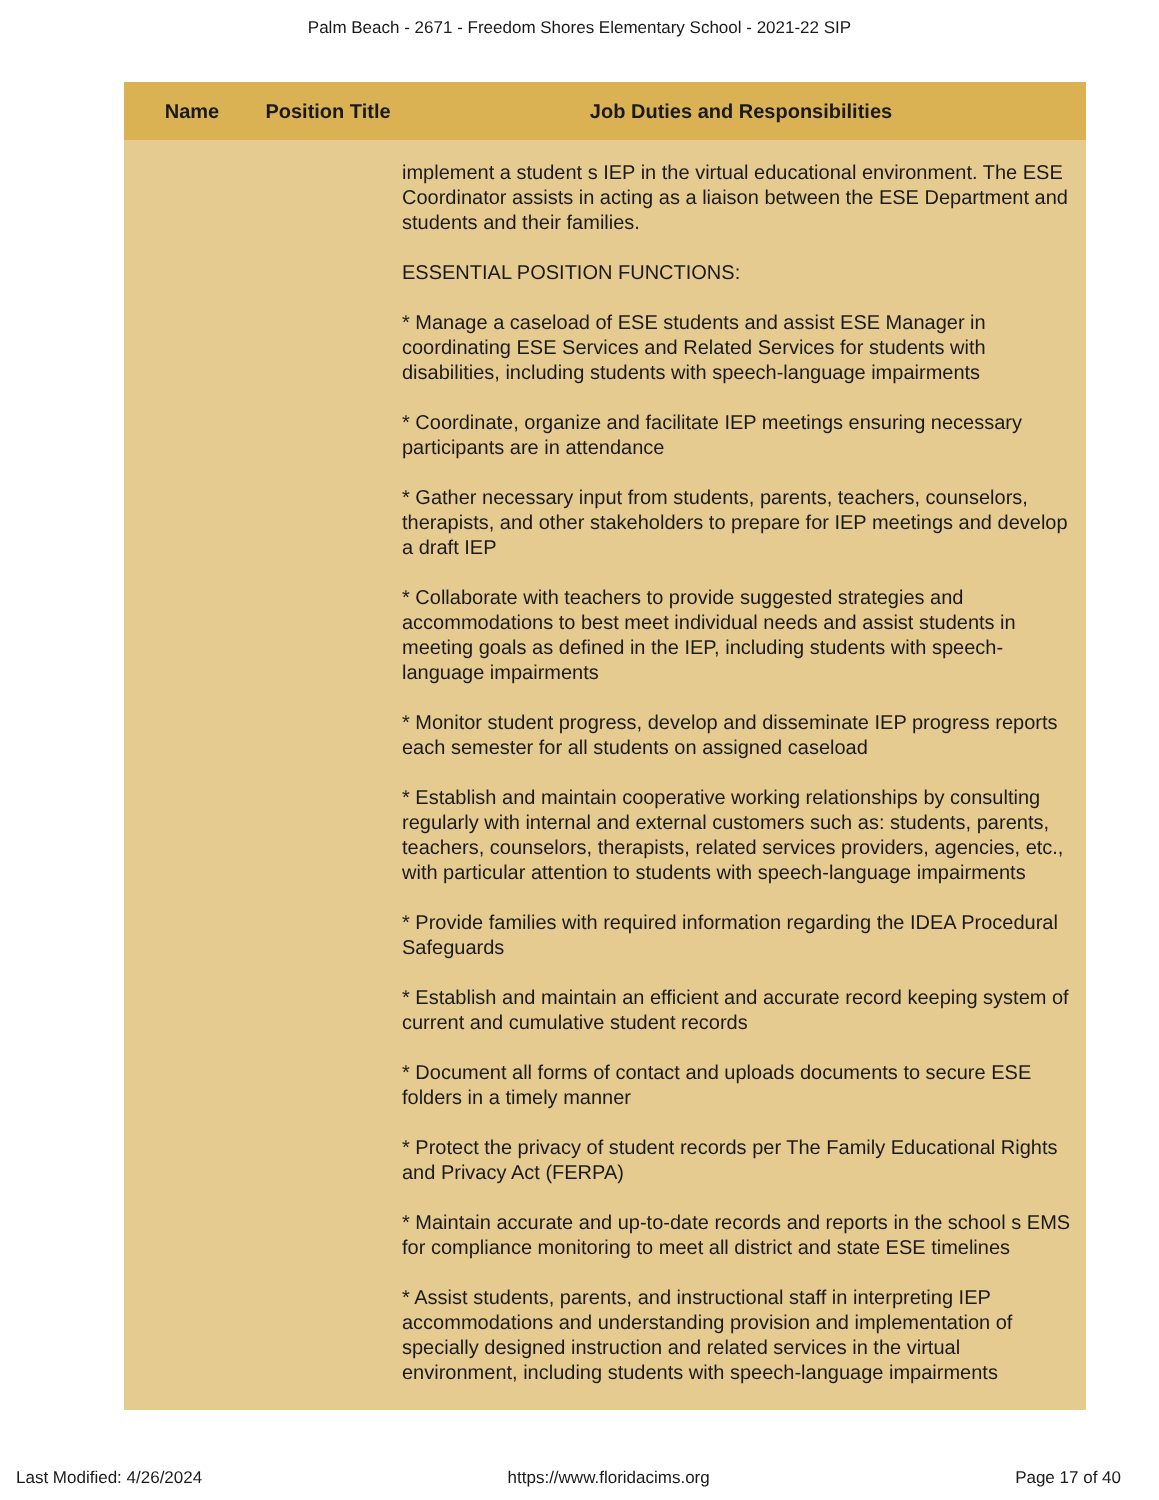Palm Beach - 2671 - Freedom Shores Elementary School - 2021-22 SIP
| Name | Position Title | Job Duties and Responsibilities |
| --- | --- | --- |
| | | implement a student s IEP in the virtual educational environment. The ESE Coordinator assists in acting as a liaison between the ESE Department and students and their families. ESSENTIAL POSITION FUNCTIONS: * Manage a caseload of ESE students and assist ESE Manager in coordinating ESE Services and Related Services for students with disabilities, including students with speech-language impairments * Coordinate, organize and facilitate IEP meetings ensuring necessary participants are in attendance * Gather necessary input from students, parents, teachers, counselors, therapists, and other stakeholders to prepare for IEP meetings and develop a draft IEP * Collaborate with teachers to provide suggested strategies and accommodations to best meet individual needs and assist students in meeting goals as defined in the IEP, including students with speech-language impairments * Monitor student progress, develop and disseminate IEP progress reports each semester for all students on assigned caseload * Establish and maintain cooperative working relationships by consulting regularly with internal and external customers such as: students, parents, teachers, counselors, therapists, related services providers, agencies, etc., with particular attention to students with speech-language impairments * Provide families with required information regarding the IDEA Procedural Safeguards * Establish and maintain an efficient and accurate record keeping system of current and cumulative student records * Document all forms of contact and uploads documents to secure ESE folders in a timely manner * Protect the privacy of student records per The Family Educational Rights and Privacy Act (FERPA) * Maintain accurate and up-to-date records and reports in the school s EMS for compliance monitoring to meet all district and state ESE timelines * Assist students, parents, and instructional staff in interpreting IEP accommodations and understanding provision and implementation of specially designed instruction and related services in the virtual environment, including students with speech-language impairments |
Last Modified: 4/26/2024 https://www.floridacims.org Page 17 of 40